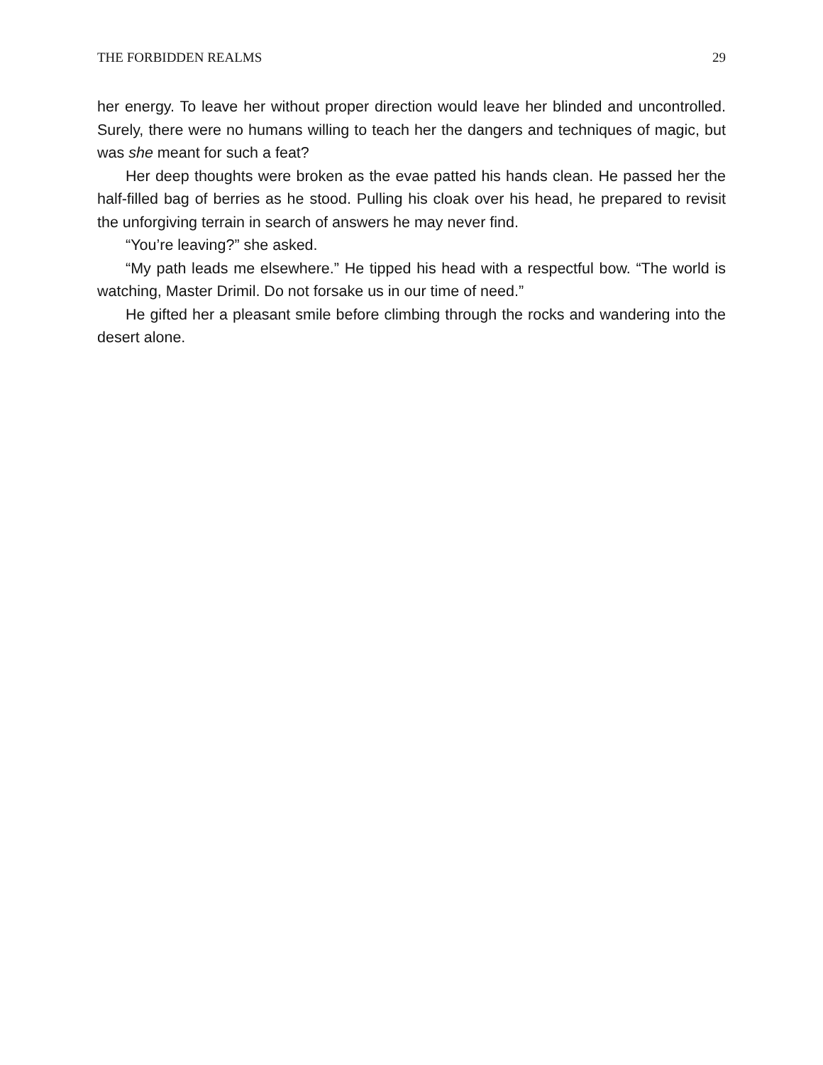THE FORBIDDEN REALMS 29
her energy. To leave her without proper direction would leave her blinded and uncontrolled. Surely, there were no humans willing to teach her the dangers and techniques of magic, but was she meant for such a feat?
Her deep thoughts were broken as the evae patted his hands clean. He passed her the half-filled bag of berries as he stood. Pulling his cloak over his head, he prepared to revisit the unforgiving terrain in search of answers he may never find.
“You’re leaving?” she asked.
“My path leads me elsewhere.” He tipped his head with a respectful bow. “The world is watching, Master Drimil. Do not forsake us in our time of need.”
He gifted her a pleasant smile before climbing through the rocks and wandering into the desert alone.